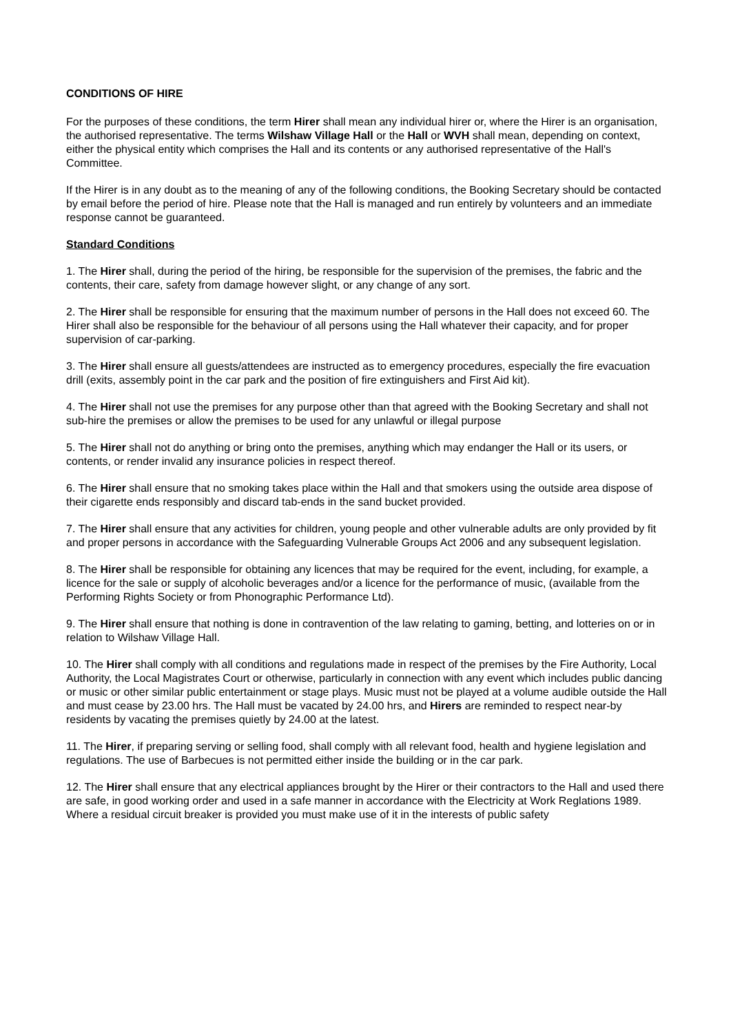CONDITIONS OF HIRE
For the purposes of these conditions, the term Hirer shall mean any individual hirer or, where the Hirer is an organisation, the authorised representative. The terms Wilshaw Village Hall or the Hall or WVH shall mean, depending on context, either the physical entity which comprises the Hall and its contents or any authorised representative of the Hall's Committee.
If the Hirer is in any doubt as to the meaning of any of the following conditions, the Booking Secretary should be contacted by email before the period of hire. Please note that the Hall is managed and run entirely by volunteers and an immediate response cannot be guaranteed.
Standard Conditions
1. The Hirer shall, during the period of the hiring, be responsible for the supervision of the premises, the fabric and the contents, their care, safety from damage however slight, or any change of any sort.
2. The Hirer shall be responsible for ensuring that the maximum number of persons in the Hall does not exceed 60. The Hirer shall also be responsible for the behaviour of all persons using the Hall whatever their capacity, and for proper supervision of car-parking.
3. The Hirer shall ensure all guests/attendees are instructed as to emergency procedures, especially the fire evacuation drill (exits, assembly point in the car park and the position of fire extinguishers and First Aid kit).
4. The Hirer shall not use the premises for any purpose other than that agreed with the Booking Secretary and shall not sub-hire the premises or allow the premises to be used for any unlawful or illegal purpose
5. The Hirer shall not do anything or bring onto the premises, anything which may endanger the Hall or its users, or contents, or render invalid any insurance policies in respect thereof.
6. The Hirer shall ensure that no smoking takes place within the Hall and that smokers using the outside area dispose of their cigarette ends responsibly and discard tab-ends in the sand bucket provided.
7. The Hirer shall ensure that any activities for children, young people and other vulnerable adults are only provided by fit and proper persons in accordance with the Safeguarding Vulnerable Groups Act 2006 and any subsequent legislation.
8. The Hirer shall be responsible for obtaining any licences that may be required for the event, including, for example, a licence for the sale or supply of alcoholic beverages and/or a licence for the performance of music, (available from the Performing Rights Society or from Phonographic Performance Ltd).
9. The Hirer shall ensure that nothing is done in contravention of the law relating to gaming, betting, and lotteries on or in relation to Wilshaw Village Hall.
10. The Hirer shall comply with all conditions and regulations made in respect of the premises by the Fire Authority, Local Authority, the Local Magistrates Court or otherwise, particularly in connection with any event which includes public dancing or music or other similar public entertainment or stage plays. Music must not be played at a volume audible outside the Hall and must cease by 23.00 hrs. The Hall must be vacated by 24.00 hrs, and Hirers are reminded to respect near-by residents by vacating the premises quietly by 24.00 at the latest.
11. The Hirer, if preparing serving or selling food, shall comply with all relevant food, health and hygiene legislation and regulations. The use of Barbecues is not permitted either inside the building or in the car park.
12. The Hirer shall ensure that any electrical appliances brought by the Hirer or their contractors to the Hall and used there are safe, in good working order and used in a safe manner in accordance with the Electricity at Work Reglations 1989. Where a residual circuit breaker is provided you must make use of it in the interests of public safety